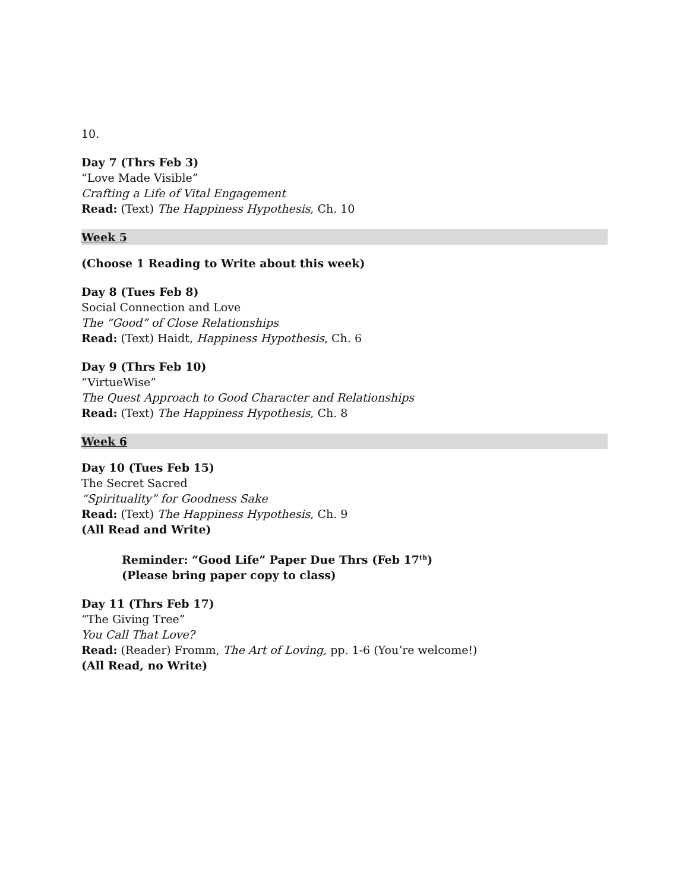10.
Day 7 (Thrs Feb 3)
“Love Made Visible”
Crafting a Life of Vital Engagement
Read: (Text) The Happiness Hypothesis, Ch. 10
Week 5
(Choose 1 Reading to Write about this week)
Day 8 (Tues Feb 8)
Social Connection and Love
The “Good” of Close Relationships
Read: (Text) Haidt, Happiness Hypothesis, Ch. 6
Day 9 (Thrs Feb 10)
“VirtueWise”
The Quest Approach to Good Character and Relationships
Read: (Text) The Happiness Hypothesis, Ch. 8
Week 6
Day 10 (Tues Feb 15)
The Secret Sacred
“Spirituality” for Goodness Sake
Read: (Text) The Happiness Hypothesis, Ch. 9
(All Read and Write)
Reminder: “Good Life” Paper Due Thrs (Feb 17<sup>th</sup>)
(Please bring paper copy to class)
Day 11 (Thrs Feb 17)
“The Giving Tree”
You Call That Love?
Read: (Reader) Fromm, The Art of Loving, pp. 1-6 (You’re welcome!)
(All Read, no Write)